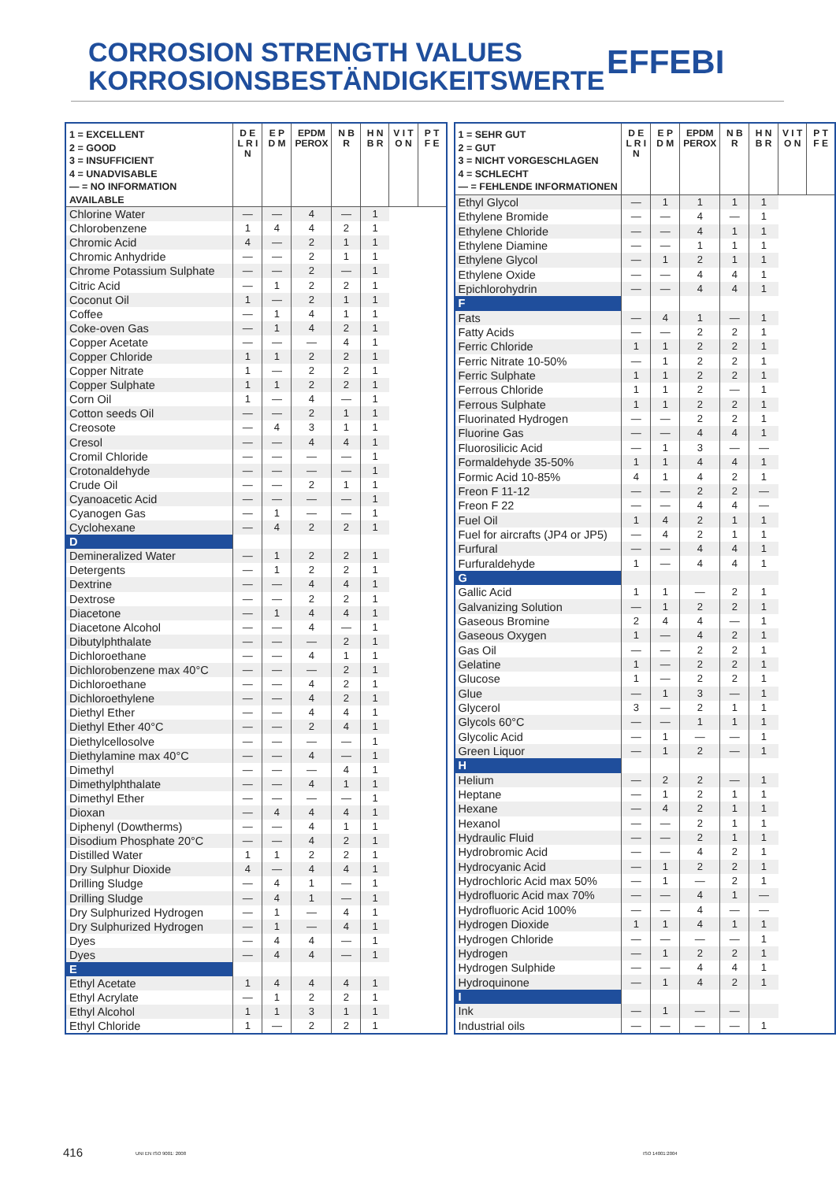CORROSION STRENGTH VALUES
KORROSIONSBESTÄNDIGKEITSWERTE
EFFEBI
| 1 = EXCELLENT 2 = GOOD 3 = INSUFFICIENT 4 = UNADVISABLE — = NO INFORMATION AVAILABLE | D E L R I N | E P D M | EPDM PEROX | N B R | H N B R | V I T O N | P T F E |
| --- | --- | --- | --- | --- | --- | --- | --- |
| Chlorine Water | — | — | 4 | — | 1 | | |
| Chlorobenzene | 1 | 4 | 4 | 2 | 1 | | |
| Chromic Acid | 4 | — | 2 | 1 | 1 | | |
| Chromic Anhydride | — | — | 2 | 1 | 1 | | |
| Chrome Potassium Sulphate | — | — | 2 | — | 1 | | |
| Citric Acid | — | 1 | 2 | 2 | 1 | | |
| Coconut Oil | 1 | — | 2 | 1 | 1 | | |
| Coffee | — | 1 | 4 | 1 | 1 | | |
| Coke-oven Gas | — | 1 | 4 | 2 | 1 | | |
| Copper Acetate | — | — | — | 4 | 1 | | |
| Copper Chloride | 1 | 1 | 2 | 2 | 1 | | |
| Copper Nitrate | 1 | — | 2 | 2 | 1 | | |
| Copper Sulphate | 1 | 1 | 2 | 2 | 1 | | |
| Corn Oil | 1 | — | 4 | — | 1 | | |
| Cotton seeds Oil | — | — | 2 | 1 | 1 | | |
| Creosote | — | 4 | 3 | 1 | 1 | | |
| Cresol | — | — | 4 | 4 | 1 | | |
| Cromil Chloride | — | — | — | — | 1 | | |
| Crotonaldehyde | — | — | — | — | 1 | | |
| Crude Oil | — | — | 2 | 1 | 1 | | |
| Cyanoacetic Acid | — | — | — | — | 1 | | |
| Cyanogen Gas | — | 1 | — | — | 1 | | |
| Cyclohexane | — | 4 | 2 | 2 | 1 | | |
| D | | | | | | | |
| Demineralized Water | — | 1 | 2 | 2 | 1 | | |
| Detergents | — | 1 | 2 | 2 | 1 | | |
| Dextrine | — | — | 4 | 4 | 1 | | |
| Dextrose | — | — | 2 | 2 | 1 | | |
| Diacetone | — | 1 | 4 | 4 | 1 | | |
| Diacetone Alcohol | — | — | 4 | — | 1 | | |
| Dibutylphthalate | — | — | — | 2 | 1 | | |
| Dichloroethane | — | — | 4 | 1 | 1 | | |
| Dichlorobenzene max 40°C | — | — | — | 2 | 1 | | |
| Dichloroethane | — | — | 4 | 2 | 1 | | |
| Dichloroethylene | — | — | 4 | 2 | 1 | | |
| Diethyl Ether | — | — | 4 | 4 | 1 | | |
| Diethyl Ether 40°C | — | — | 2 | 4 | 1 | | |
| Diethylcellosolve | — | — | — | — | 1 | | |
| Diethylamine max 40°C | — | — | 4 | — | 1 | | |
| Dimethyl | — | — | — | 4 | 1 | | |
| Dimethylphthalate | — | — | 4 | 1 | 1 | | |
| Dimethyl Ether | — | — | — | — | 1 | | |
| Dioxan | — | 4 | 4 | 4 | 1 | | |
| Diphenyl (Dowtherms) | — | — | 4 | 1 | 1 | | |
| Disodium Phosphate 20°C | — | — | 4 | 2 | 1 | | |
| Distilled Water | 1 | 1 | 2 | 2 | 1 | | |
| Dry Sulphur Dioxide | 4 | — | 4 | 4 | 1 | | |
| Drilling Sludge | — | 4 | 1 | — | 1 | | |
| Drilling Sludge | — | 4 | 1 | — | 1 | | |
| Dry Sulphurized Hydrogen | — | 1 | — | 4 | 1 | | |
| Dry Sulphurized Hydrogen | — | 1 | — | 4 | 1 | | |
| Dyes | — | 4 | 4 | — | 1 | | |
| Dyes | — | 4 | 4 | — | 1 | | |
| E | | | | | | | |
| Ethyl Acetate | 1 | 4 | 4 | 4 | 1 | | |
| Ethyl Acrylate | — | 1 | 2 | 2 | 1 | | |
| Ethyl Alcohol | 1 | 1 | 3 | 1 | 1 | | |
| Ethyl Chloride | 1 | — | 2 | 2 | 1 | | |
| 1 = SEHR GUT 2 = GUT 3 = NICHT VORGESCHLAGEN 4 = SCHLECHT — = FEHLENDE INFORMATIONEN | D E L R I N | E P D M | EPDM PEROX | N B R | H N B R | V I T O N | P T F E |
| --- | --- | --- | --- | --- | --- | --- | --- |
| Ethyl Glycol | — | 1 | 1 | 1 | 1 | | |
| Ethylene Bromide | — | — | 4 | — | 1 | | |
| Ethylene Chloride | — | — | 4 | 1 | 1 | | |
| Ethylene Diamine | — | — | 1 | 1 | 1 | | |
| Ethylene Glycol | — | 1 | 2 | 1 | 1 | | |
| Ethylene Oxide | — | — | 4 | 4 | 1 | | |
| Epichlorohydrin | — | — | 4 | 4 | 1 | | |
| F | | | | | | | |
| Fats | — | 4 | 1 | — | 1 | | |
| Fatty Acids | — | — | 2 | 2 | 1 | | |
| Ferric Chloride | 1 | 1 | 2 | 2 | 1 | | |
| Ferric Nitrate 10-50% | — | 1 | 2 | 2 | 1 | | |
| Ferric Sulphate | 1 | 1 | 2 | 2 | 1 | | |
| Ferrous Chloride | 1 | 1 | 2 | — | 1 | | |
| Ferrous Sulphate | 1 | 1 | 2 | 2 | 1 | | |
| Fluorinated Hydrogen | — | — | 2 | 2 | 1 | | |
| Fluorine Gas | — | — | 4 | 4 | 1 | | |
| Fluorosilicic Acid | — | 1 | 3 | — | — | | |
| Formaldehyde 35-50% | 1 | 1 | 4 | 4 | 1 | | |
| Formic Acid 10-85% | 4 | 1 | 4 | 2 | 1 | | |
| Freon F 11-12 | — | — | 2 | 2 | — | | |
| Freon F 22 | — | — | 4 | 4 | — | | |
| Fuel Oil | 1 | 4 | 2 | 1 | 1 | | |
| Fuel for aircrafts (JP4 or JP5) | — | 4 | 2 | 1 | 1 | | |
| Furfural | — | — | 4 | 4 | 1 | | |
| Furfuraldehyde | 1 | — | 4 | 4 | 1 | | |
| G | | | | | | | |
| Gallic Acid | 1 | 1 | — | 2 | 1 | | |
| Galvanizing Solution | — | 1 | 2 | 2 | 1 | | |
| Gaseous Bromine | 2 | 4 | 4 | — | 1 | | |
| Gaseous Oxygen | 1 | — | 4 | 2 | 1 | | |
| Gas Oil | — | — | 2 | 2 | 1 | | |
| Gelatine | 1 | — | 2 | 2 | 1 | | |
| Glucose | 1 | — | 2 | 2 | 1 | | |
| Glue | — | 1 | 3 | — | 1 | | |
| Glycerol | 3 | — | 2 | 1 | 1 | | |
| Glycols 60°C | — | — | 1 | 1 | 1 | | |
| Glycolic Acid | — | 1 | — | — | 1 | | |
| Green Liquor | — | 1 | 2 | — | 1 | | |
| H | | | | | | | |
| Helium | — | 2 | 2 | — | 1 | | |
| Heptane | — | 1 | 2 | 1 | 1 | | |
| Hexane | — | 4 | 2 | 1 | 1 | | |
| Hexanol | — | — | 2 | 1 | 1 | | |
| Hydraulic Fluid | — | — | 2 | 1 | 1 | | |
| Hydrobromic Acid | — | — | 4 | 2 | 1 | | |
| Hydrocyanic Acid | — | 1 | 2 | 2 | 1 | | |
| Hydrochloric Acid max 50% | — | 1 | — | 2 | 1 | | |
| Hydrofluoric Acid max 70% | — | — | 4 | 1 | — | | |
| Hydrofluoric Acid 100% | — | — | 4 | — | — | | |
| Hydrogen Dioxide | 1 | 1 | 4 | 1 | 1 | | |
| Hydrogen Chloride | — | — | — | — | 1 | | |
| Hydrogen | — | 1 | 2 | 2 | 1 | | |
| Hydrogen Sulphide | — | — | 4 | 4 | 1 | | |
| Hydroquinone | — | 1 | 4 | 2 | 1 | | |
| I | | | | | | | |
| Ink | — | 1 | — | — | | | |
| Industrial oils | — | — | — | — | 1 | | |
416 UNI EN ISO 9001: 2008 ISO 14001:2004